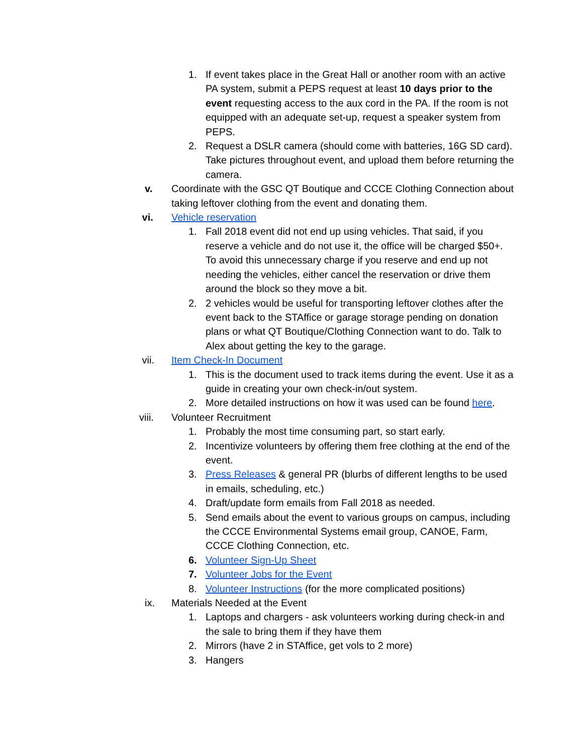1. If event takes place in the Great Hall or another room with an active PA system, submit a PEPS request at least 10 days prior to the event requesting access to the aux cord in the PA. If the room is not equipped with an adequate set-up, request a speaker system from PEPS.
2. Request a DSLR camera (should come with batteries, 16G SD card). Take pictures throughout event, and upload them before returning the camera.
v. Coordinate with the GSC QT Boutique and CCCE Clothing Connection about taking leftover clothing from the event and donating them.
vi. Vehicle reservation
1. Fall 2018 event did not end up using vehicles. That said, if you reserve a vehicle and do not use it, the office will be charged $50+. To avoid this unnecessary charge if you reserve and end up not needing the vehicles, either cancel the reservation or drive them around the block so they move a bit.
2. 2 vehicles would be useful for transporting leftover clothes after the event back to the STAffice or garage storage pending on donation plans or what QT Boutique/Clothing Connection want to do. Talk to Alex about getting the key to the garage.
vii. Item Check-In Document
1. This is the document used to track items during the event. Use it as a guide in creating your own check-in/out system.
2. More detailed instructions on how it was used can be found here.
viii. Volunteer Recruitment
1. Probably the most time consuming part, so start early.
2. Incentivize volunteers by offering them free clothing at the end of the event.
3. Press Releases & general PR (blurbs of different lengths to be used in emails, scheduling, etc.)
4. Draft/update form emails from Fall 2018 as needed.
5. Send emails about the event to various groups on campus, including the CCCE Environmental Systems email group, CANOE, Farm, CCCE Clothing Connection, etc.
6. Volunteer Sign-Up Sheet
7. Volunteer Jobs for the Event
8. Volunteer Instructions (for the more complicated positions)
ix. Materials Needed at the Event
1. Laptops and chargers - ask volunteers working during check-in and the sale to bring them if they have them
2. Mirrors (have 2 in STAffice, get vols to 2 more)
3. Hangers